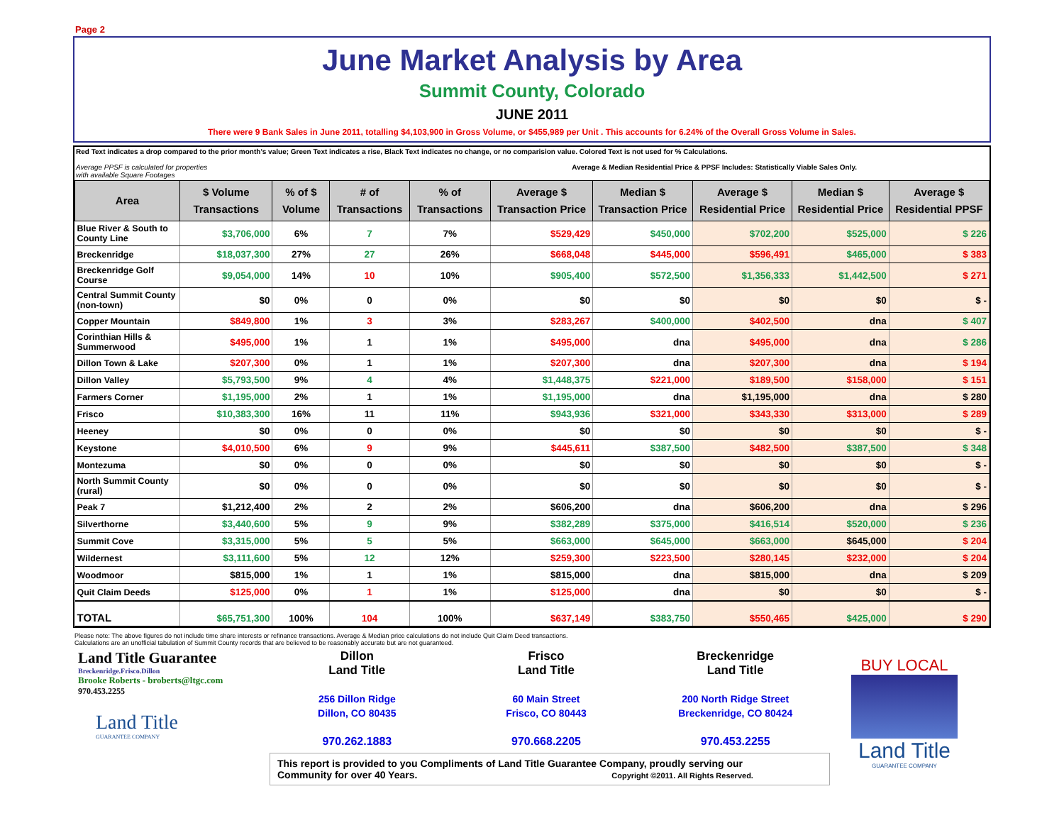Page 2
June Market Analysis by Area
Summit County, Colorado
JUNE 2011
There were 9 Bank Sales in June 2011, totalling $4,103,900 in Gross Volume, or $455,989 per Unit . This accounts for 6.24% of the Overall Gross Volume in Sales.
Red Text indicates a drop compared to the prior month's value; Green Text indicates a rise, Black Text indicates no change, or no comparision value. Colored Text is not used for % Calculations.
Average PPSF is calculated for properties
with available Square Footages Average & Median Residential Price & PPSF Includes: Statistically Viable Sales Only.
| Area | $ Volume Transactions | % of $ Volume | # of Transactions | % of Transactions | Average $ Transaction Price | Median $ Transaction Price | Average $ Residential Price | Median $ Residential Price | Average $ Residential PPSF |
| --- | --- | --- | --- | --- | --- | --- | --- | --- | --- |
| Blue River & South to County Line | $3,706,000 | 6% | 7 | 7% | $529,429 | $450,000 | $702,200 | $525,000 | $ 226 |
| Breckenridge | $18,037,300 | 27% | 27 | 26% | $668,048 | $445,000 | $596,491 | $465,000 | $ 383 |
| Breckenridge Golf Course | $9,054,000 | 14% | 10 | 10% | $905,400 | $572,500 | $1,356,333 | $1,442,500 | $ 271 |
| Central Summit County (non-town) | $0 | 0% | 0 | 0% | $0 | $0 | $0 | $0 | $ - |
| Copper Mountain | $849,800 | 1% | 3 | 3% | $283,267 | $400,000 | $402,500 | dna | $ 407 |
| Corinthian Hills & Summerwood | $495,000 | 1% | 1 | 1% | $495,000 | dna | $495,000 | dna | $ 286 |
| Dillon Town & Lake | $207,300 | 0% | 1 | 1% | $207,300 | dna | $207,300 | dna | $ 194 |
| Dillon Valley | $5,793,500 | 9% | 4 | 4% | $1,448,375 | $221,000 | $189,500 | $158,000 | $ 151 |
| Farmers Corner | $1,195,000 | 2% | 1 | 1% | $1,195,000 | dna | $1,195,000 | dna | $ 280 |
| Frisco | $10,383,300 | 16% | 11 | 11% | $943,936 | $321,000 | $343,330 | $313,000 | $ 289 |
| Heeney | $0 | 0% | 0 | 0% | $0 | $0 | $0 | $0 | $ - |
| Keystone | $4,010,500 | 6% | 9 | 9% | $445,611 | $387,500 | $482,500 | $387,500 | $ 348 |
| Montezuma | $0 | 0% | 0 | 0% | $0 | $0 | $0 | $0 | $ - |
| North Summit County (rural) | $0 | 0% | 0 | 0% | $0 | $0 | $0 | $0 | $ - |
| Peak 7 | $1,212,400 | 2% | 2 | 2% | $606,200 | dna | $606,200 | dna | $ 296 |
| Silverthorne | $3,440,600 | 5% | 9 | 9% | $382,289 | $375,000 | $416,514 | $520,000 | $ 236 |
| Summit Cove | $3,315,000 | 5% | 5 | 5% | $663,000 | $645,000 | $663,000 | $645,000 | $ 204 |
| Wildernest | $3,111,600 | 5% | 12 | 12% | $259,300 | $223,500 | $280,145 | $232,000 | $ 204 |
| Woodmoor | $815,000 | 1% | 1 | 1% | $815,000 | dna | $815,000 | dna | $ 209 |
| Quit Claim Deeds | $125,000 | 0% | 1 | 1% | $125,000 | dna | $0 | $0 | $ - |
| TOTAL | $65,751,300 | 100% | 104 | 100% | $637,149 | $383,750 | $550,465 | $425,000 | $ 290 |
Please note: The above figures do not include time share interests or refinance transactions. Average & Median price calculations do not include Quit Claim Deed transactions.
Calculations are an unofficial tabulation of Summit County records that are believed to be reasonably accurate but are not guaranteed.
Land Title Guarantee
Breckenridge.Frisco.Dillon
Brooke Roberts - broberts@ltgc.com
970.453.2255
Land Title
GUARANTEE COMPANY
Dillon
Land Title
256 Dillon Ridge
Dillon, CO 80435
970.262.1883
Frisco
Land Title
60 Main Street
Frisco, CO 80443
970.668.2205
Breckenridge
Land Title
200 North Ridge Street
Breckenridge, CO 80424
970.453.2255
This report is provided to you Compliments of Land Title Guarantee Company, proudly serving our
Community for over 40 Years. Copyright ©2011. All Rights Reserved.
BUY LOCAL
Land Title
GUARANTEE COMPANY